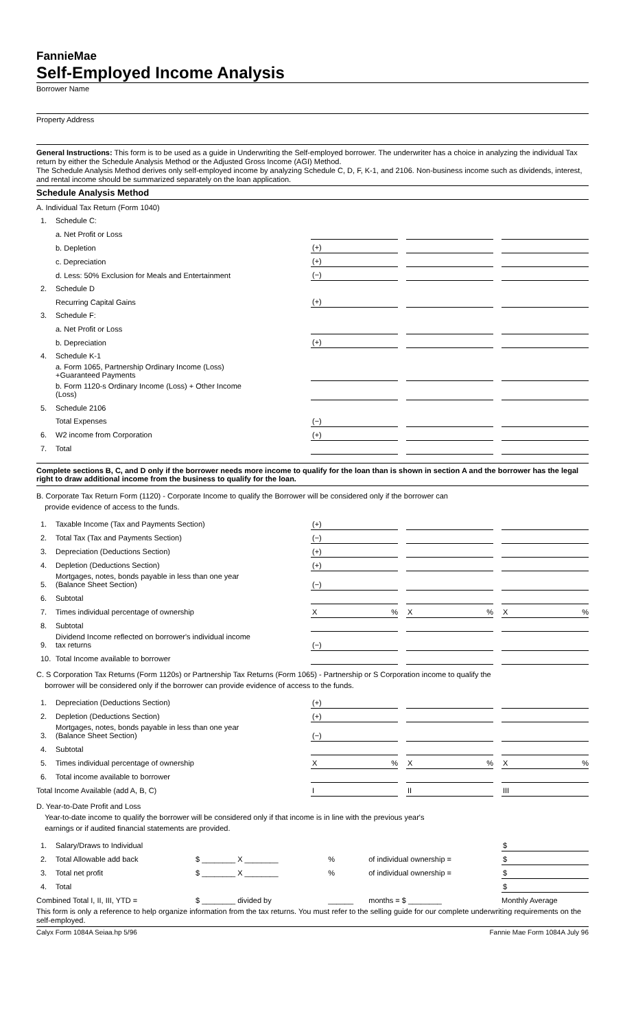FannieMae
Self-Employed Income Analysis
Borrower Name
Property Address
General Instructions: This form is to be used as a guide in Underwriting the Self-employed borrower. The underwriter has a choice in analyzing the individual Tax return by either the Schedule Analysis Method or the Adjusted Gross Income (AGI) Method.
The Schedule Analysis Method derives only self-employed income by analyzing Schedule C, D, F, K-1, and 2106. Non-business income such as dividends, interest, and rental income should be summarized separately on the loan application.
Schedule Analysis Method
| A. Individual Tax Return (Form 1040) | | | | | | |
| 1. | Schedule C: | | | | | |
| | a. Net Profit or Loss | | | | | |
| | b. Depletion | (+) | | | | |
| | c. Depreciation | (+) | | | | |
| | d. Less: 50% Exclusion for Meals and Entertainment | (−) | | | | |
| 2. | Schedule D | | | | | |
| | Recurring Capital Gains | (+) | | | | |
| 3. | Schedule F: | | | | | |
| | a. Net Profit or Loss | | | | | |
| | b. Depreciation | (+) | | | | |
| 4. | Schedule K-1 | | | | | |
| | a. Form 1065, Partnership Ordinary Income (Loss) +Guaranteed Payments | | | | | |
| | b. Form 1120-s Ordinary Income (Loss) + Other Income (Loss) | | | | | |
| 5. | Schedule 2106 | | | | | |
| | Total Expenses | (−) | | | | |
| 6. | W2 income from Corporation | (+) | | | | |
| 7. | Total | | | | | |
Complete sections B, C, and D only if the borrower needs more income to qualify for the loan than is shown in section A and the borrower has the legal right to draw additional income from the business to qualify for the loan.
B. Corporate Tax Return Form (1120) - Corporate Income to qualify the Borrower will be considered only if the borrower can
provide evidence of access to the funds.
| 1. | Taxable Income (Tax and Payments Section) | (+) | | | | |
| 2. | Total Tax (Tax and Payments Section) | (−) | | | | |
| 3. | Depreciation (Deductions Section) | (+) | | | | |
| 4. | Depletion (Deductions Section) | (+) | | | | |
| 5. | Mortgages, notes, bonds payable in less than one year (Balance Sheet Section) | (−) | | | | |
| 6. | Subtotal | | | | | |
| 7. | Times individual percentage of ownership | X % | | X % | | X % |
| 8. | Subtotal | | | | | |
| 9. | Dividend Income reflected on borrower's individual income tax returns | (−) | | | | |
| 10. | Total Income available to borrower | | | | | |
C. S Corporation Tax Returns (Form 1120s) or Partnership Tax Returns (Form 1065) - Partnership or S Corporation income to qualify the
borrower will be considered only if the borrower can provide evidence of access to the funds.
| 1. | Depreciation (Deductions Section) | (+) | | | | |
| 2. | Depletion (Deductions Section) | (+) | | | | |
| 3. | Mortgages, notes, bonds payable in less than one year (Balance Sheet Section) | (−) | | | | |
| 4. | Subtotal | | | | | |
| 5. | Times individual percentage of ownership | X % | | X % | | X % |
| 6. | Total income available to borrower | | | | | |
| Total Income Available (add A, B, C) | | I | | II | | III |
D. Year-to-Date Profit and Loss
Year-to-date income to qualify the borrower will be considered only if that income is in line with the previous year's
earnings or if audited financial statements are provided.
| 1. | Salary/Draws to Individual | | | | | $ |
| 2. | Total Allowable add back | $ ________ X ________ | % | of individual ownership = | | $ |
| 3. | Total net profit | $ ________ X ________ | % | of individual ownership = | | $ |
| 4. | Total | | | | | $ |
| Combined Total I, II, III, YTD = | | $ ________ divided by | ______ | months = $ ________ | | Monthly Average |
This form is only a reference to help organize information from the tax returns. You must refer to the selling guide for our complete underwriting requirements on the self-employed.
Calyx Form 1084A Seiaa.hp 5/96 Fannie Mae Form 1084A July 96